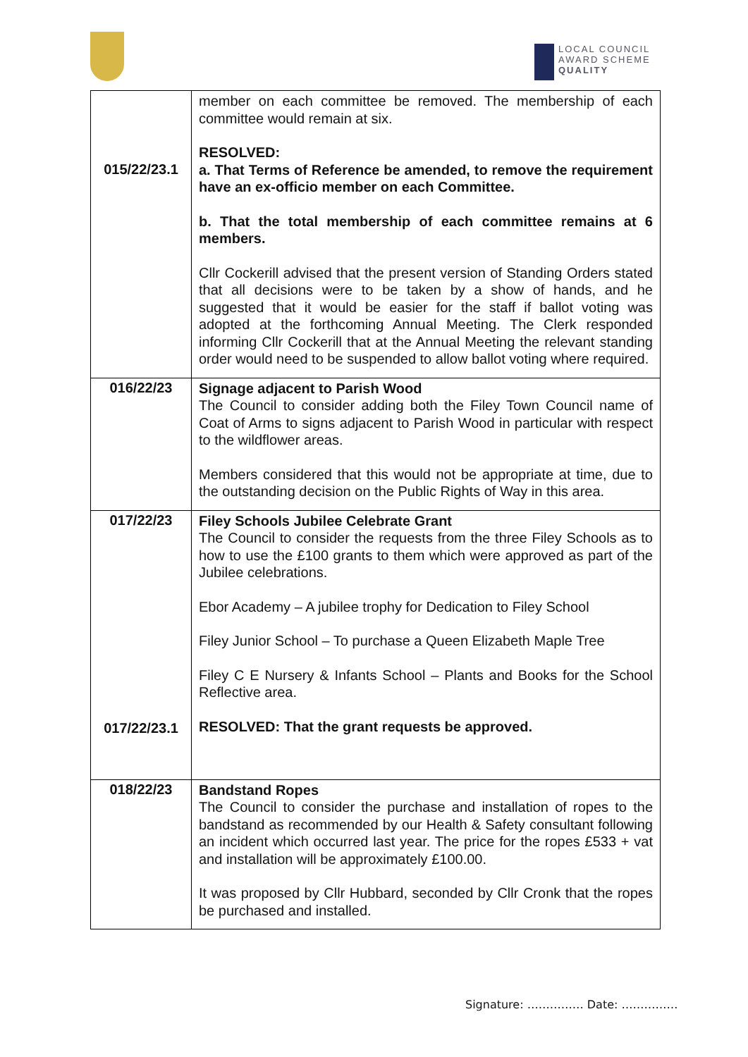LOCAL COUNCIL
AWARD SCHEME
QUALITY
| 015/22/23.1 | member on each committee be removed. The membership of each committee would remain at six. RESOLVED: a. That Terms of Reference be amended, to remove the requirement have an ex-officio member on each Committee. b. That the total membership of each committee remains at 6 members. Cllr Cockerill advised that the present version of Standing Orders stated that all decisions were to be taken by a show of hands, and he suggested that it would be easier for the staff if ballot voting was adopted at the forthcoming Annual Meeting. The Clerk responded informing Cllr Cockerill that at the Annual Meeting the relevant standing order would need to be suspended to allow ballot voting where required. |
| 016/22/23 | Signage adjacent to Parish Wood The Council to consider adding both the Filey Town Council name of Coat of Arms to signs adjacent to Parish Wood in particular with respect to the wildflower areas. Members considered that this would not be appropriate at time, due to the outstanding decision on the Public Rights of Way in this area. |
| 017/22/23 017/22/23.1 | Filey Schools Jubilee Celebrate Grant The Council to consider the requests from the three Filey Schools as to how to use the £100 grants to them which were approved as part of the Jubilee celebrations. Ebor Academy – A jubilee trophy for Dedication to Filey School Filey Junior School – To purchase a Queen Elizabeth Maple Tree Filey C E Nursery & Infants School – Plants and Books for the School Reflective area. RESOLVED: That the grant requests be approved. |
| 018/22/23 | Bandstand Ropes The Council to consider the purchase and installation of ropes to the bandstand as recommended by our Health & Safety consultant following an incident which occurred last year. The price for the ropes £533 + vat and installation will be approximately £100.00. It was proposed by Cllr Hubbard, seconded by Cllr Cronk that the ropes be purchased and installed. |
Signature: …………… Date: ……………